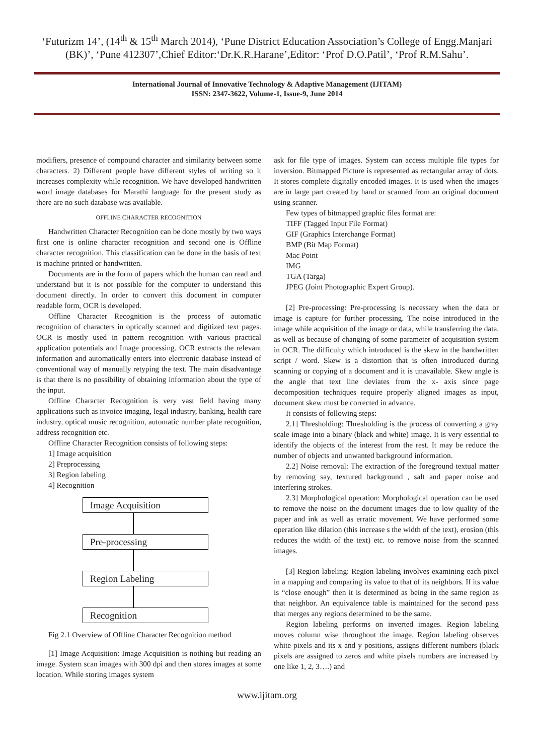‘Futurizm 14’, (14<sup>th</sup> & 15<sup>th</sup> March 2014), ‘Pune District Education Association’s College of Engg.Manjari
(BK)’, ‘Pune 412307’,Chief Editor:‘Dr.K.R.Harane’,Editor: ‘Prof D.O.Patil’, ‘Prof R.M.Sahu’.
International Journal of Innovative Technology & Adaptive Management (IJITAM)
ISSN: 2347-3622, Volume-1, Issue-9, June 2014
modifiers, presence of compound character and similarity between some characters. 2) Different people have different styles of writing so it increases complexity while recognition. We have developed handwritten word image databases for Marathi language for the present study as there are no such database was available.
OFFLINE CHARACTER RECOGNITION
Handwritten Character Recognition can be done mostly by two ways first one is online character recognition and second one is Offline character recognition. This classification can be done in the basis of text is machine printed or handwritten.
Documents are in the form of papers which the human can read and understand but it is not possible for the computer to understand this document directly. In order to convert this document in computer readable form, OCR is developed.
Offline Character Recognition is the process of automatic recognition of characters in optically scanned and digitized text pages. OCR is mostly used in pattern recognition with various practical application potentials and Image processing. OCR extracts the relevant information and automatically enters into electronic database instead of conventional way of manually retyping the text. The main disadvantage is that there is no possibility of obtaining information about the type of the input.
Offline Character Recognition is very vast field having many applications such as invoice imaging, legal industry, banking, health care industry, optical music recognition, automatic number plate recognition, address recognition etc.
Offline Character Recognition consists of following steps:
1] Image acquisition
2] Preprocessing
3] Region labeling
4] Recognition
Image Acquisition
Pre-processing
Region Labeling
Recognition
Fig 2.1 Overview of Offline Character Recognition method
[1] Image Acquisition: Image Acquisition is nothing but reading an image. System scan images with 300 dpi and then stores images at some location. While storing images system
ask for file type of images. System can access multiple file types for inversion. Bitmapped Picture is represented as rectangular array of dots. It stores complete digitally encoded images. It is used when the images are in large part created by hand or scanned from an original document using scanner.
Few types of bitmapped graphic files format are:
TIFF (Tagged Input File Format)
GIF (Graphics Interchange Format)
BMP (Bit Map Format)
Mac Point
IMG
TGA (Targa)
JPEG (Joint Photographic Expert Group).
[2] Pre-processing: Pre-processing is necessary when the data or image is capture for further processing. The noise introduced in the image while acquisition of the image or data, while transferring the data, as well as because of changing of some parameter of acquisition system in OCR. The difficulty which introduced is the skew in the handwritten script / word. Skew is a distortion that is often introduced during scanning or copying of a document and it is unavailable. Skew angle is the angle that text line deviates from the x- axis since page decomposition techniques require properly aligned images as input, document skew must be corrected in advance.
It consists of following steps:
2.1] Thresholding: Thresholding is the process of converting a gray scale image into a binary (black and white) image. It is very essential to identify the objects of the interest from the rest. It may be reduce the number of objects and unwanted background information.
2.2] Noise removal: The extraction of the foreground textual matter by removing say, textured background , salt and paper noise and interfering strokes.
2.3] Morphological operation: Morphological operation can be used to remove the noise on the document images due to low quality of the paper and ink as well as erratic movement. We have performed some operation like dilation (this increase s the width of the text), erosion (this reduces the width of the text) etc. to remove noise from the scanned images.
[3] Region labeling: Region labeling involves examining each pixel in a mapping and comparing its value to that of its neighbors. If its value is “close enough” then it is determined as being in the same region as that neighbor. An equivalence table is maintained for the second pass that merges any regions determined to be the same.
Region labeling performs on inverted images. Region labeling moves column wise throughout the image. Region labeling observes white pixels and its x and y positions, assigns different numbers (black pixels are assigned to zeros and white pixels numbers are increased by one like 1, 2, 3….) and
www.ijitam.org